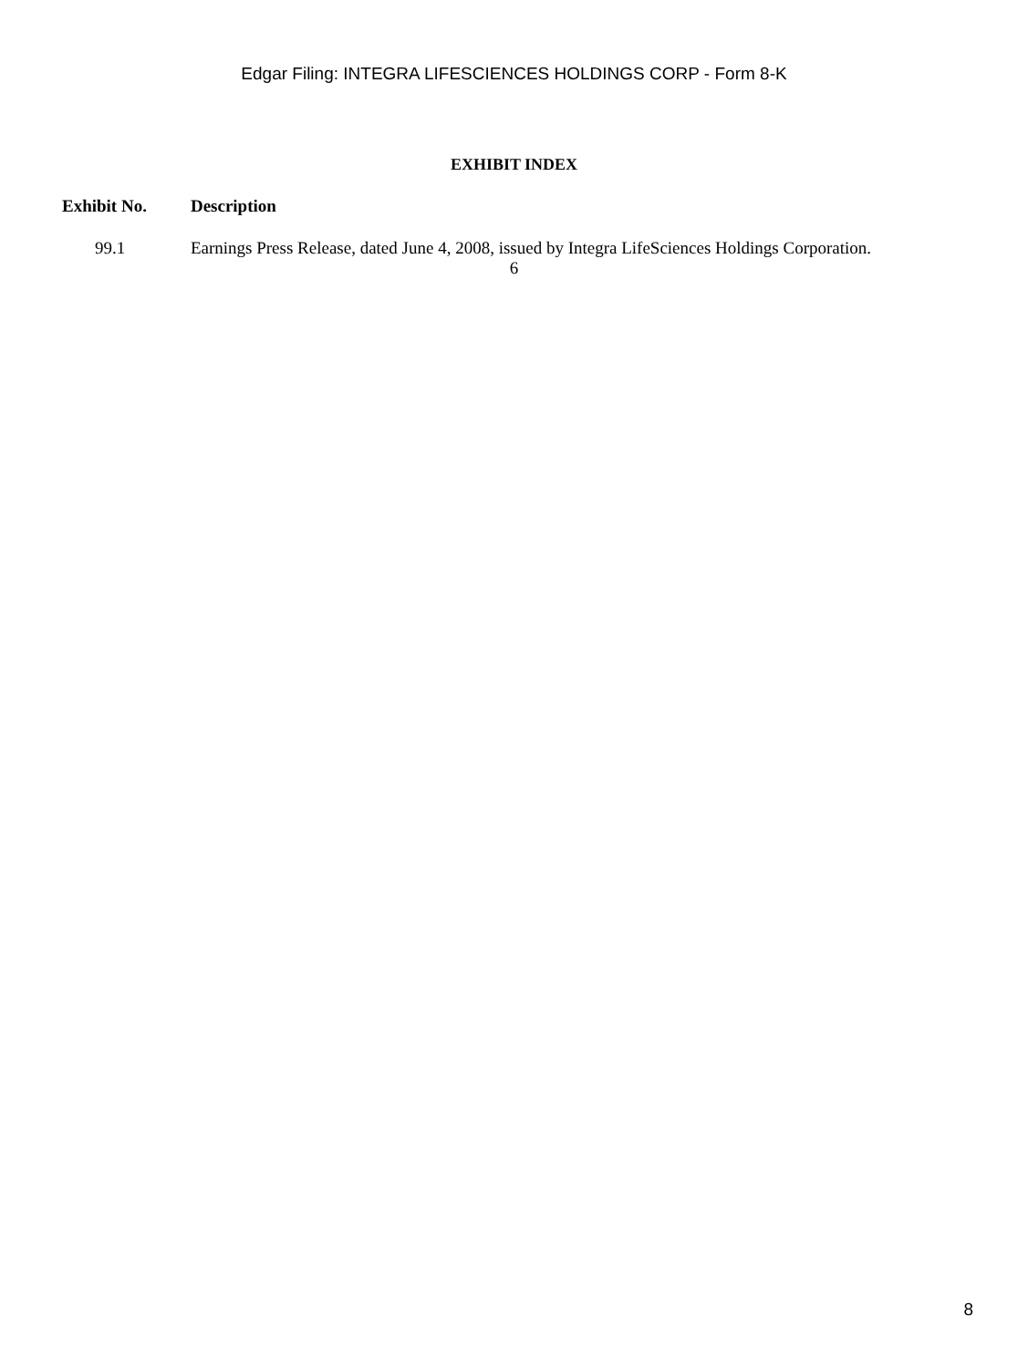Edgar Filing: INTEGRA LIFESCIENCES HOLDINGS CORP - Form 8-K
EXHIBIT INDEX
| Exhibit No. | Description |
| --- | --- |
| 99.1 | Earnings Press Release, dated June 4, 2008, issued by Integra LifeSciences Holdings Corporation. |
6
8